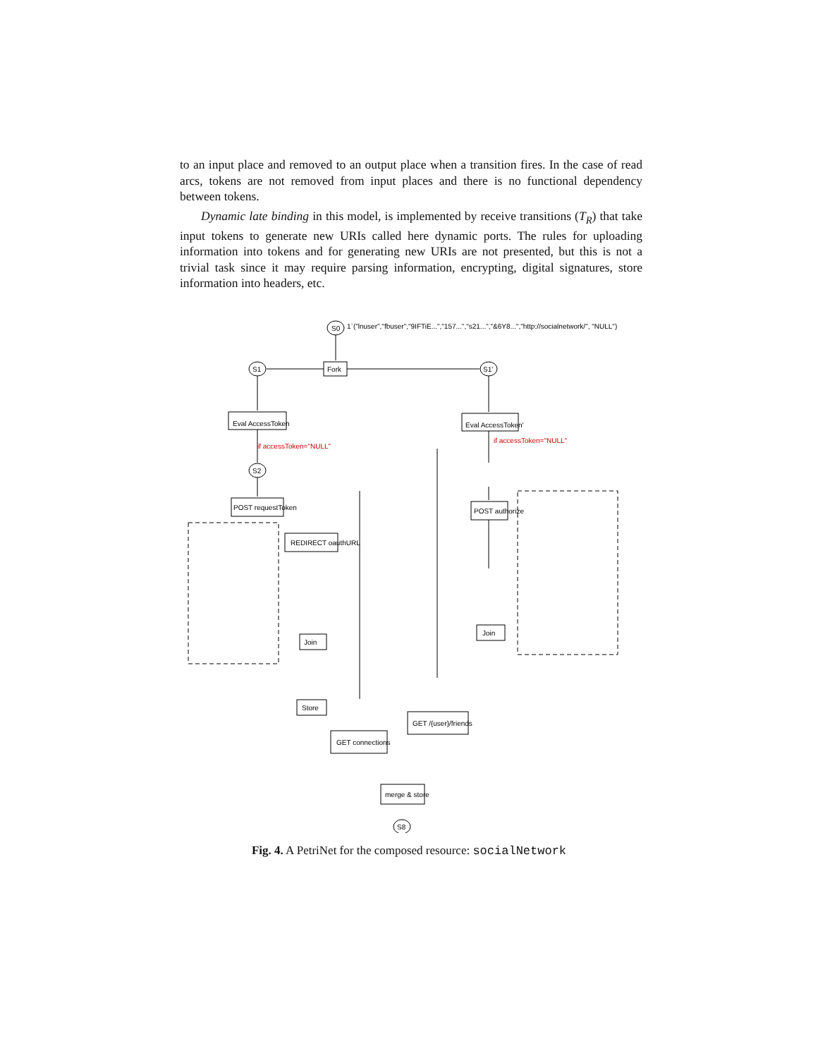to an input place and removed to an output place when a transition fires. In the case of read arcs, tokens are not removed from input places and there is no functional dependency between tokens.
Dynamic late binding in this model, is implemented by receive transitions (T<sub>R</sub>) that take input tokens to generate new URIs called here dynamic ports. The rules for uploading information into tokens and for generating new URIs are not presented, but this is not a trivial task since it may require parsing information, encrypting, digital signatures, store information into headers, etc.
S0
1`("lnuser","fbuser","9IFTiE...","157...","s21...","&6Y8...","http://socialnetwork/", "NULL")
Fork
S1
S1'
Eval AccessToken
Eval AccessToken'
S2
POST requestToken
REDIRECT oauthURL
Join
Store
GET connections
merge & store
S8
POST authorize
Join
GET /{user}/friends
if accessToken="NULL"
if accessToken="NULL"
Fig. 4. A PetriNet for the composed resource: socialNetwork